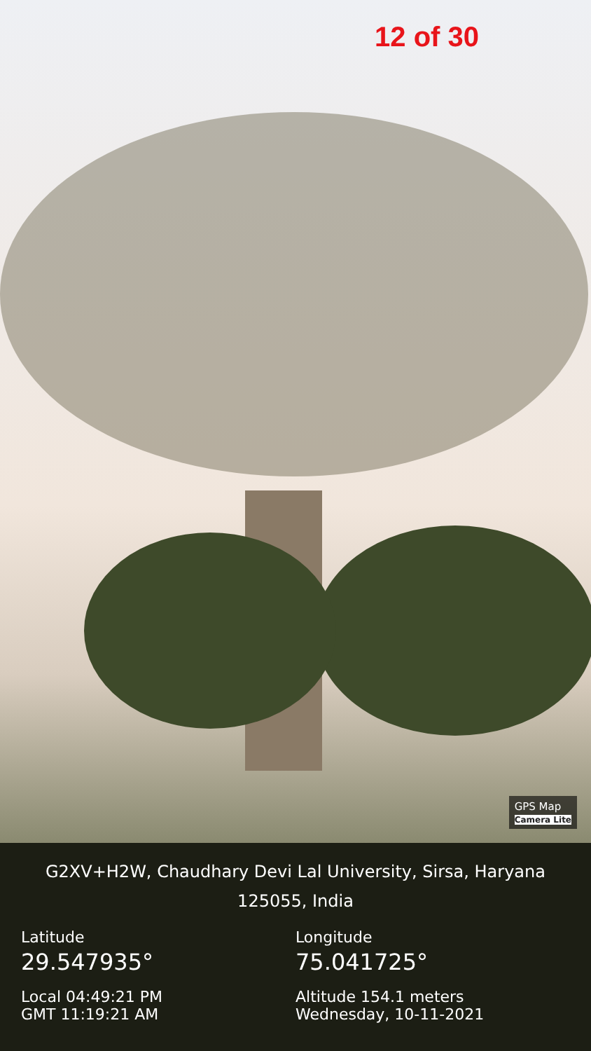12 of 30
GPS Map
Camera Lite
G2XV+H2W, Chaudhary Devi Lal University, Sirsa, Haryana
125055, India
Latitude
29.547935°
Local 04:49:21 PM
GMT 11:19:21 AM
Longitude
75.041725°
Altitude 154.1 meters
Wednesday, 10-11-2021